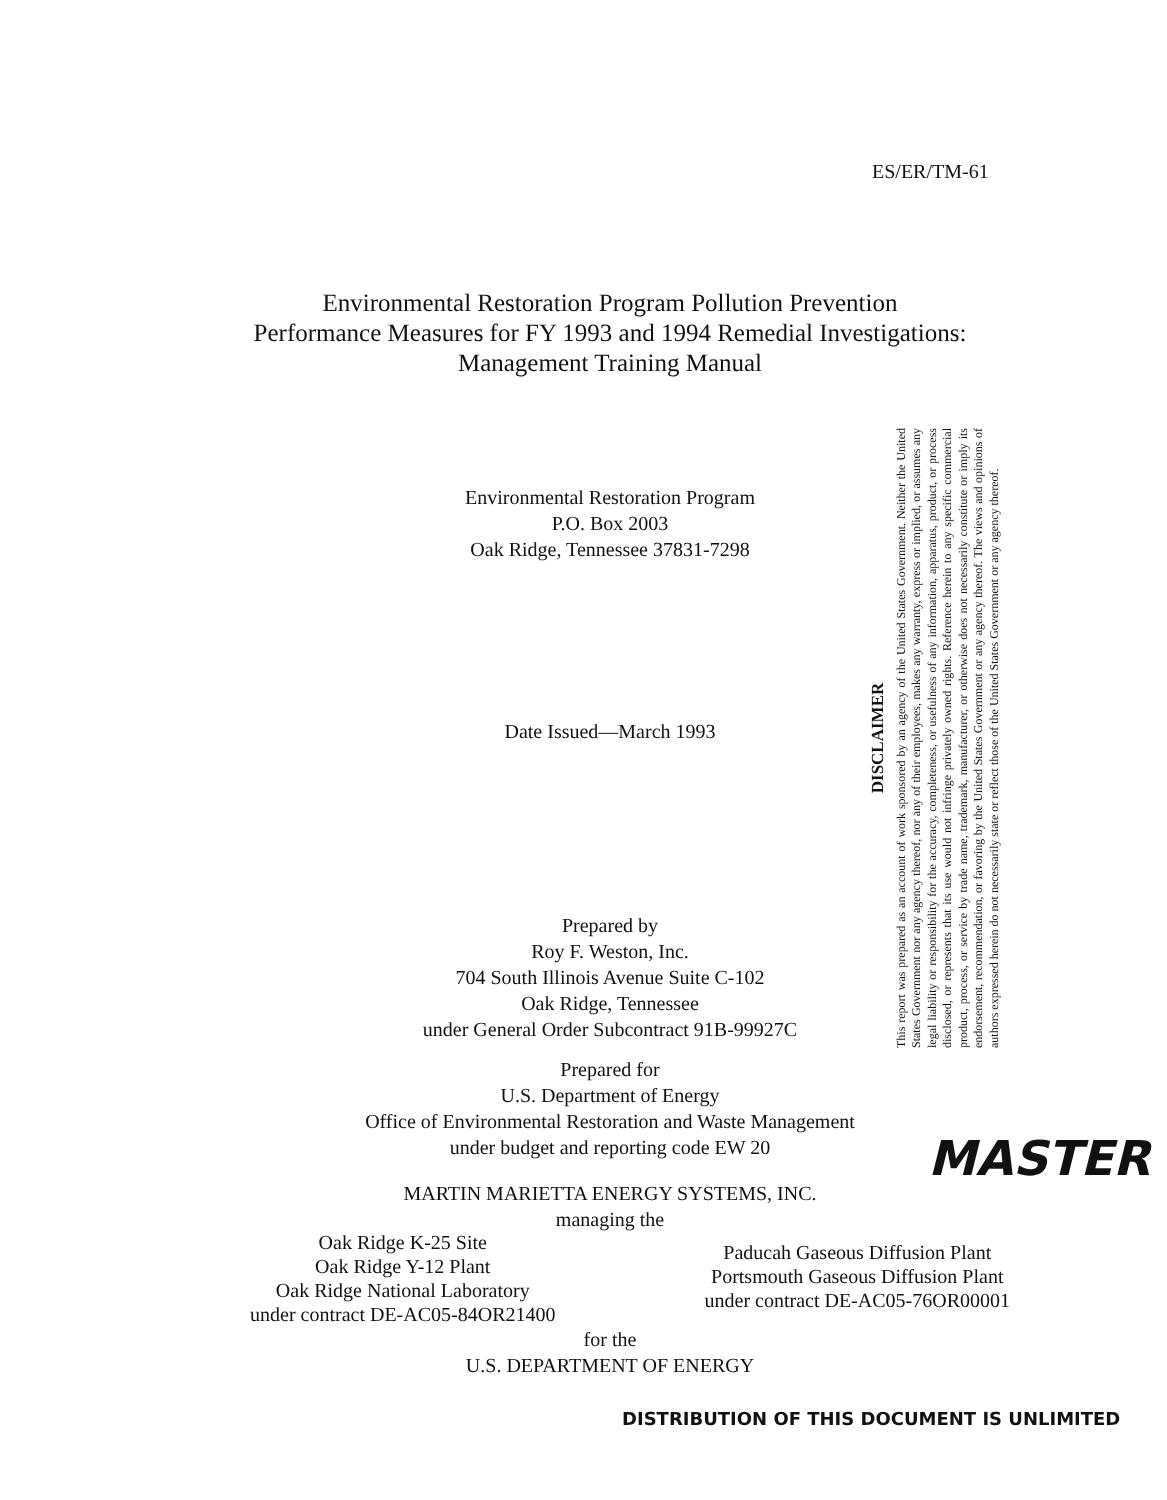ES/ER/TM-61
Environmental Restoration Program Pollution Prevention
Performance Measures for FY 1993 and 1994 Remedial Investigations:
Management Training Manual
Environmental Restoration Program
P.O. Box 2003
Oak Ridge, Tennessee 37831-7298
Date Issued—March 1993
Prepared by
Roy F. Weston, Inc.
704 South Illinois Avenue Suite C-102
Oak Ridge, Tennessee
under General Order Subcontract 91B-99927C
Prepared for
U.S. Department of Energy
Office of Environmental Restoration and Waste Management
under budget and reporting code EW 20
MARTIN MARIETTA ENERGY SYSTEMS, INC.
managing the
DISCLAIMER
This report was prepared as an account of work sponsored by an agency of the United States Government. Neither the United States Government nor any agency thereof, nor any of their employees, makes any warranty, express or implied, or assumes any legal liability or responsibility for the accuracy, completeness, or usefulness of any information, apparatus, product, or process disclosed, or represents that its use would not infringe privately owned rights. Reference herein to any specific commercial product, process, or service by trade name, trademark, manufacturer, or otherwise does not necessarily constitute or imply its endorsement, recommendation, or favoring by the United States Government or any agency thereof. The views and opinions of authors expressed herein do not necessarily state or reflect those of the United States Government or any agency thereof.
MASTER
Oak Ridge K-25 Site
Oak Ridge Y-12 Plant
Oak Ridge National Laboratory
under contract DE-AC05-84OR21400
Paducah Gaseous Diffusion Plant
Portsmouth Gaseous Diffusion Plant
under contract DE-AC05-76OR00001
for the
U.S. DEPARTMENT OF ENERGY
DISTRIBUTION OF THIS DOCUMENT IS UNLIMITED